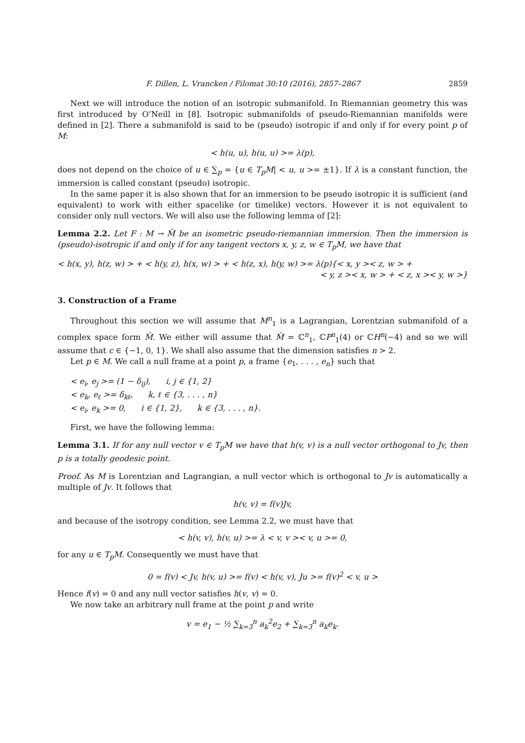F. Dillen, L. Vrancken / Filomat 30:10 (2016), 2857–2867 2859
Next we will introduce the notion of an isotropic submanifold. In Riemannian geometry this was first introduced by O’Neill in [8]. Isotropic submanifolds of pseudo-Riemannian manifolds were defined in [2]. There a submanifold is said to be (pseudo) isotropic if and only if for every point p of M:
< h(u, u), h(u, u) >= λ(p),
does not depend on the choice of u ∈ ∑<sub>p</sub> = {u ∈ T<sub>p</sub>M| < u, u >= ±1}. If λ is a constant function, the immersion is called constant (pseudo) isotropic.
In the same paper it is also shown that for an immersion to be pseudo isotropic it is sufficient (and equivalent) to work with either spacelike (or timelike) vectors. However it is not equivalent to consider only null vectors. We will also use the following lemma of [2]:
Lemma 2.2. Let F : M → M̃ be an isometric pseudo-riemannian immersion. Then the immersion is (pseudo)-isotropic if and only if for any tangent vectors x, y, z, w ∈ T<sub>p</sub>M, we have that
< h(x, y), h(z, w) > + < h(y, z), h(x, w) > + < h(z, x), h(y, w) >= λ(p){< x, y >< z, w > +
< y, z >< x, w > + < z, x >< y, w >}
3. Construction of a Frame
Throughout this section we will assume that M<sup>n</sup><sub>1</sub> is a Lagrangian, Lorentzian submanifold of a complex space form M̃. We either will assume that M̃ = ℂ<sup>n</sup><sub>1</sub>, ℂP<sup>n</sup><sub>1</sub>(4) or ℂH<sup>n</sup>(−4) and so we will assume that c ∈ {−1, 0, 1}. We shall also assume that the dimension satisfies n > 2.
Let p ∈ M. We call a null frame at a point p, a frame {e<sub>1</sub>, . . . , e<sub>n</sub>} such that
< e<sub>i</sub>, e<sub>j</sub> >= (1 − δ<sub>ij</sub>), i, j ∈ {1, 2}
< e<sub>k</sub>, e<sub>ℓ</sub> >= δ<sub>kℓ</sub>, k, ℓ ∈ {3, . . . , n}
< e<sub>i</sub>, e<sub>k</sub> >= 0, i ∈ {1, 2}, k ∈ {3, . . . , n}.
First, we have the following lemma:
Lemma 3.1. If for any null vector v ∈ T<sub>p</sub>M we have that h(v, v) is a null vector orthogonal to Jv, then p is a totally geodesic point.
Proof. As M is Lorentzian and Lagrangian, a null vector which is orthogonal to Jv is automatically a multiple of Jv. It follows that
h(v, v) = f(v)Jv,
and because of the isotropy condition, see Lemma 2.2, we must have that
< h(v, v), h(v, u) >= λ < v, v >< v, u >= 0,
for any u ∈ T<sub>p</sub>M. Consequently we must have that
0 = f(v) < Jv, h(v, u) >= f(v) < h(v, v), Ju >= f(v)<sup>2</sup> < v, u >
Hence f(v) = 0 and any null vector satisfies h(v, v) = 0.
We now take an arbitrary null frame at the point p and write
v = e<sub>1</sub> − ½ ∑<sub>k=3</sub><sup>n</sup> a<sub>k</sub><sup>2</sup>e<sub>2</sub> + ∑<sub>k=3</sub><sup>n</sup> a<sub>k</sub>e<sub>k</sub>.